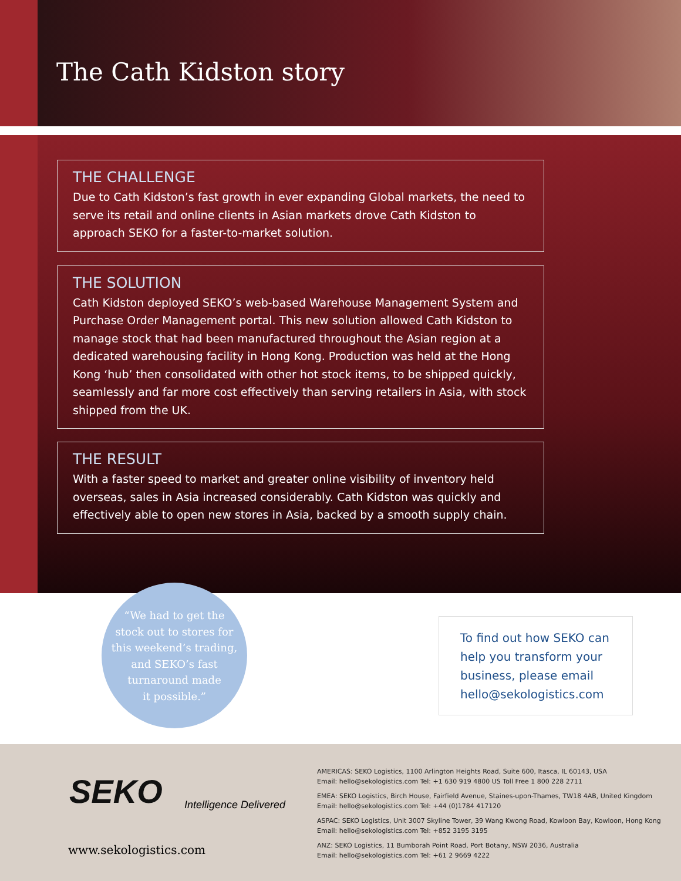The Cath Kidston story
THE CHALLENGE
Due to Cath Kidston’s fast growth in ever expanding Global markets, the need to serve its retail and online clients in Asian markets drove Cath Kidston to approach SEKO for a faster-to-market solution.
THE SOLUTION
Cath Kidston deployed SEKO’s web-based Warehouse Management System and Purchase Order Management portal. This new solution allowed Cath Kidston to manage stock that had been manufactured throughout the Asian region at a dedicated warehousing facility in Hong Kong. Production was held at the Hong Kong ‘hub’ then consolidated with other hot stock items, to be shipped quickly, seamlessly and far more cost effectively than serving retailers in Asia, with stock shipped from the UK.
THE RESULT
With a faster speed to market and greater online visibility of inventory held overseas, sales in Asia increased considerably. Cath Kidston was quickly and effectively able to open new stores in Asia, backed by a smooth supply chain.
“We had to get the
stock out to stores for
this weekend’s trading,
and SEKO’s fast
turnaround made
it possible.”
To find out how SEKO can help you transform your business, please email hello@sekologistics.com
SEKO Intelligence Delivered
www.sekologistics.com
AMERICAS: SEKO Logistics, 1100 Arlington Heights Road, Suite 600, Itasca, IL 60143, USA
Email: hello@sekologistics.com Tel: +1 630 919 4800 US Toll Free 1 800 228 2711
EMEA: SEKO Logistics, Birch House, Fairfield Avenue, Staines-upon-Thames, TW18 4AB, United Kingdom
Email: hello@sekologistics.com Tel: +44 (0)1784 417120
ASPAC: SEKO Logistics, Unit 3007 Skyline Tower, 39 Wang Kwong Road, Kowloon Bay, Kowloon, Hong Kong
Email: hello@sekologistics.com Tel: +852 3195 3195
ANZ: SEKO Logistics, 11 Bumborah Point Road, Port Botany, NSW 2036, Australia
Email: hello@sekologistics.com Tel: +61 2 9669 4222